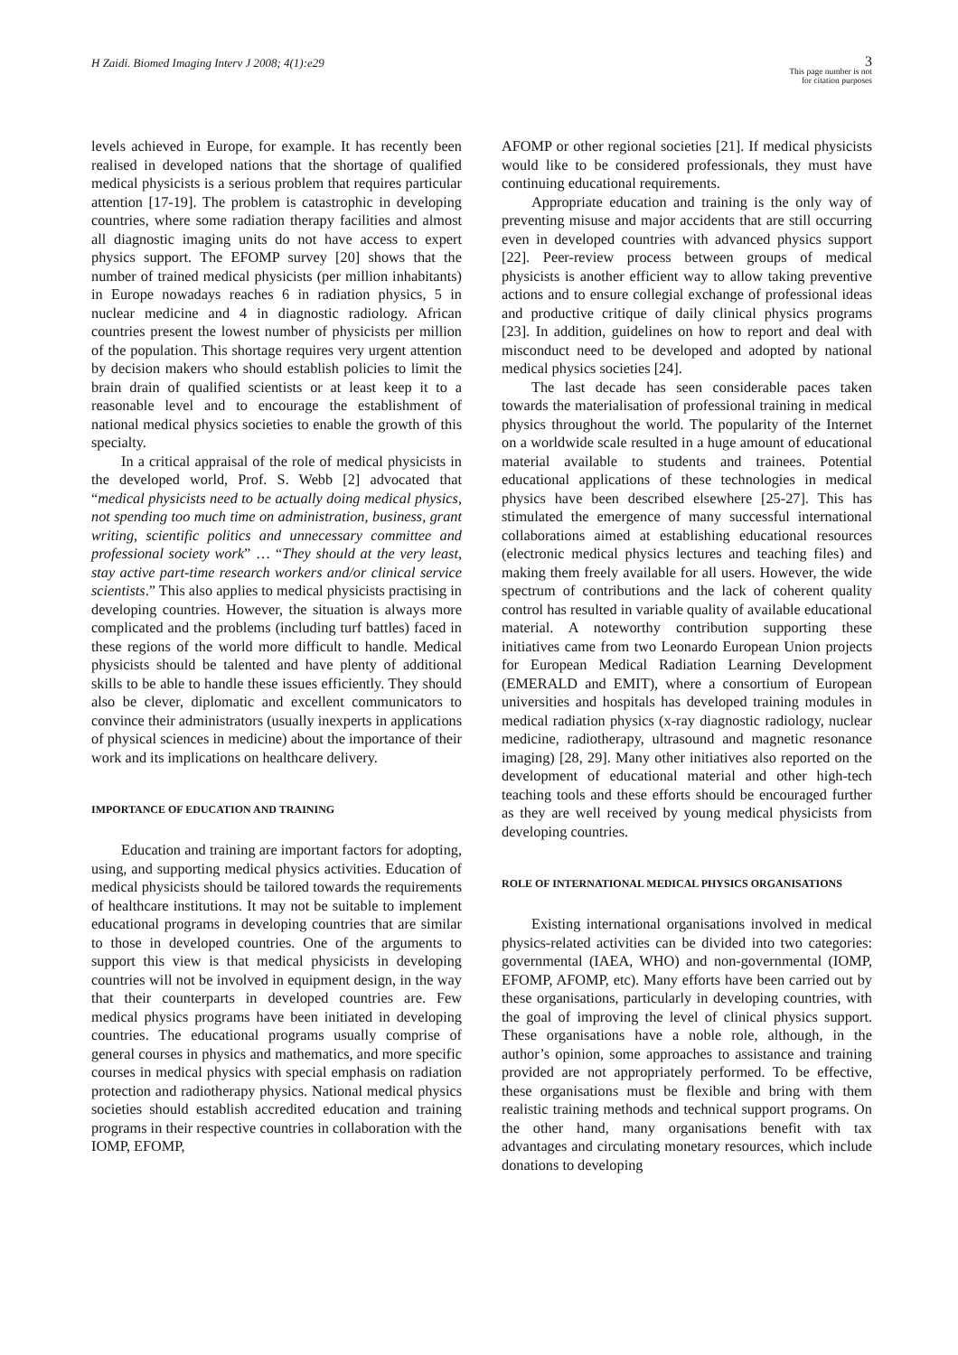H Zaidi. Biomed Imaging Interv J 2008; 4(1):e29
3
This page number is not
for citation purposes
levels achieved in Europe, for example. It has recently been realised in developed nations that the shortage of qualified medical physicists is a serious problem that requires particular attention [17-19]. The problem is catastrophic in developing countries, where some radiation therapy facilities and almost all diagnostic imaging units do not have access to expert physics support. The EFOMP survey [20] shows that the number of trained medical physicists (per million inhabitants) in Europe nowadays reaches 6 in radiation physics, 5 in nuclear medicine and 4 in diagnostic radiology. African countries present the lowest number of physicists per million of the population. This shortage requires very urgent attention by decision makers who should establish policies to limit the brain drain of qualified scientists or at least keep it to a reasonable level and to encourage the establishment of national medical physics societies to enable the growth of this specialty.
In a critical appraisal of the role of medical physicists in the developed world, Prof. S. Webb [2] advocated that “medical physicists need to be actually doing medical physics, not spending too much time on administration, business, grant writing, scientific politics and unnecessary committee and professional society work” … “They should at the very least, stay active part-time research workers and/or clinical service scientists.” This also applies to medical physicists practising in developing countries. However, the situation is always more complicated and the problems (including turf battles) faced in these regions of the world more difficult to handle. Medical physicists should be talented and have plenty of additional skills to be able to handle these issues efficiently. They should also be clever, diplomatic and excellent communicators to convince their administrators (usually inexperts in applications of physical sciences in medicine) about the importance of their work and its implications on healthcare delivery.
IMPORTANCE OF EDUCATION AND TRAINING
Education and training are important factors for adopting, using, and supporting medical physics activities. Education of medical physicists should be tailored towards the requirements of healthcare institutions. It may not be suitable to implement educational programs in developing countries that are similar to those in developed countries. One of the arguments to support this view is that medical physicists in developing countries will not be involved in equipment design, in the way that their counterparts in developed countries are. Few medical physics programs have been initiated in developing countries. The educational programs usually comprise of general courses in physics and mathematics, and more specific courses in medical physics with special emphasis on radiation protection and radiotherapy physics. National medical physics societies should establish accredited education and training programs in their respective countries in collaboration with the IOMP, EFOMP,
AFOMP or other regional societies [21]. If medical physicists would like to be considered professionals, they must have continuing educational requirements.
Appropriate education and training is the only way of preventing misuse and major accidents that are still occurring even in developed countries with advanced physics support [22]. Peer-review process between groups of medical physicists is another efficient way to allow taking preventive actions and to ensure collegial exchange of professional ideas and productive critique of daily clinical physics programs [23]. In addition, guidelines on how to report and deal with misconduct need to be developed and adopted by national medical physics societies [24].
The last decade has seen considerable paces taken towards the materialisation of professional training in medical physics throughout the world. The popularity of the Internet on a worldwide scale resulted in a huge amount of educational material available to students and trainees. Potential educational applications of these technologies in medical physics have been described elsewhere [25-27]. This has stimulated the emergence of many successful international collaborations aimed at establishing educational resources (electronic medical physics lectures and teaching files) and making them freely available for all users. However, the wide spectrum of contributions and the lack of coherent quality control has resulted in variable quality of available educational material. A noteworthy contribution supporting these initiatives came from two Leonardo European Union projects for European Medical Radiation Learning Development (EMERALD and EMIT), where a consortium of European universities and hospitals has developed training modules in medical radiation physics (x-ray diagnostic radiology, nuclear medicine, radiotherapy, ultrasound and magnetic resonance imaging) [28, 29]. Many other initiatives also reported on the development of educational material and other high-tech teaching tools and these efforts should be encouraged further as they are well received by young medical physicists from developing countries.
ROLE OF INTERNATIONAL MEDICAL PHYSICS ORGANISATIONS
Existing international organisations involved in medical physics-related activities can be divided into two categories: governmental (IAEA, WHO) and non-governmental (IOMP, EFOMP, AFOMP, etc). Many efforts have been carried out by these organisations, particularly in developing countries, with the goal of improving the level of clinical physics support. These organisations have a noble role, although, in the author’s opinion, some approaches to assistance and training provided are not appropriately performed. To be effective, these organisations must be flexible and bring with them realistic training methods and technical support programs. On the other hand, many organisations benefit with tax advantages and circulating monetary resources, which include donations to developing